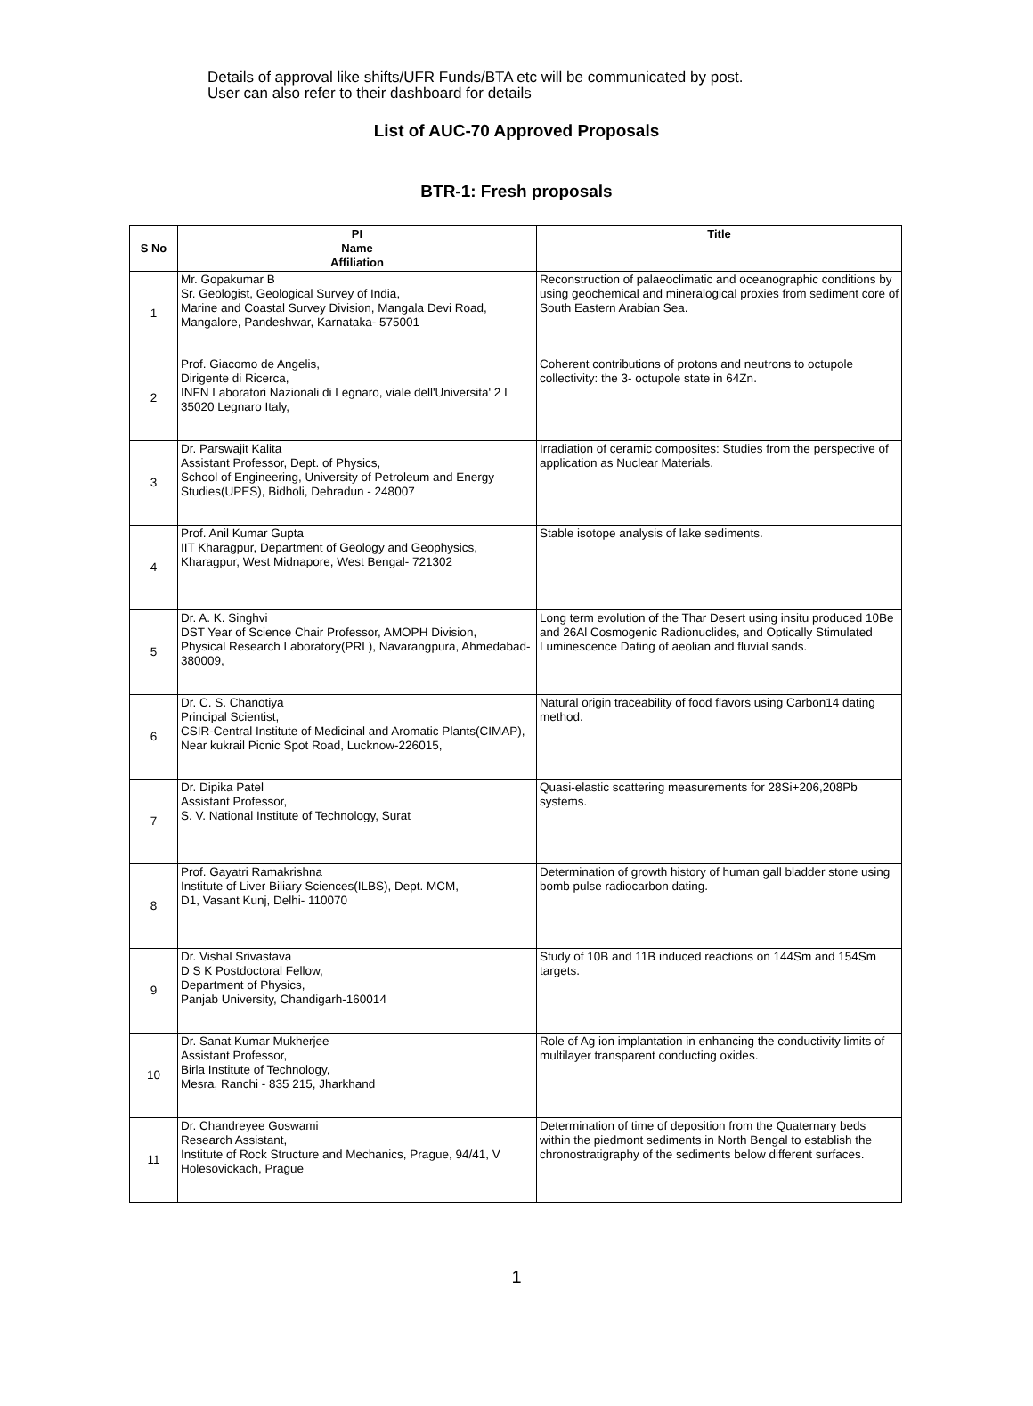Details of approval like shifts/UFR Funds/BTA etc will be communicated by post.
User can also refer to their dashboard for details
List of AUC-70 Approved Proposals
BTR-1: Fresh proposals
| S No | PI Name Affiliation | Title |
| --- | --- | --- |
| 1 | Mr. Gopakumar B Sr. Geologist, Geological Survey of India, Marine and Coastal Survey Division, Mangala Devi Road, Mangalore, Pandeshwar, Karnataka- 575001 | Reconstruction of palaeoclimatic and oceanographic conditions by using geochemical and mineralogical proxies from sediment core of South Eastern Arabian Sea. |
| 2 | Prof. Giacomo de Angelis, Dirigente di Ricerca, INFN Laboratori Nazionali di Legnaro, viale dell'Universita' 2 I 35020 Legnaro Italy, | Coherent contributions of protons and neutrons to octupole collectivity: the 3- octupole state in 64Zn. |
| 3 | Dr. Parswajit Kalita Assistant Professor, Dept. of Physics, School of Engineering, University of Petroleum and Energy Studies(UPES), Bidholi, Dehradun - 248007 | Irradiation of ceramic composites: Studies from the perspective of application as Nuclear Materials. |
| 4 | Prof. Anil Kumar Gupta IIT Kharagpur, Department of Geology and Geophysics, Kharagpur, West Midnapore, West Bengal- 721302 | Stable isotope analysis of lake sediments. |
| 5 | Dr. A. K. Singhvi DST Year of Science Chair Professor, AMOPH Division, Physical Research Laboratory(PRL), Navarangpura, Ahmedabad-380009, | Long term evolution of the Thar Desert using insitu produced 10Be and 26Al Cosmogenic Radionuclides, and Optically Stimulated Luminescence Dating of aeolian and fluvial sands. |
| 6 | Dr. C. S. Chanotiya Principal Scientist, CSIR-Central Institute of Medicinal and Aromatic Plants(CIMAP), Near kukrail Picnic Spot Road, Lucknow-226015, | Natural origin traceability of food flavors using Carbon14 dating method. |
| 7 | Dr. Dipika Patel Assistant Professor, S. V. National Institute of Technology, Surat | Quasi-elastic scattering measurements for 28Si+206,208Pb systems. |
| 8 | Prof. Gayatri Ramakrishna Institute of Liver Biliary Sciences(ILBS), Dept. MCM, D1, Vasant Kunj, Delhi- 110070 | Determination of growth history of human gall bladder stone using bomb pulse radiocarbon dating. |
| 9 | Dr. Vishal Srivastava D S K Postdoctoral Fellow, Department of Physics, Panjab University, Chandigarh-160014 | Study of 10B and 11B induced reactions on 144Sm and 154Sm targets. |
| 10 | Dr. Sanat Kumar Mukherjee Assistant Professor, Birla Institute of Technology, Mesra, Ranchi - 835 215, Jharkhand | Role of Ag ion implantation in enhancing the conductivity limits of multilayer transparent conducting oxides. |
| 11 | Dr. Chandreyee Goswami Research Assistant, Institute of Rock Structure and Mechanics, Prague, 94/41, V Holesovickach, Prague | Determination of time of deposition from the Quaternary beds within the piedmont sediments in North Bengal to establish the chronostratigraphy of the sediments below different surfaces. |
1